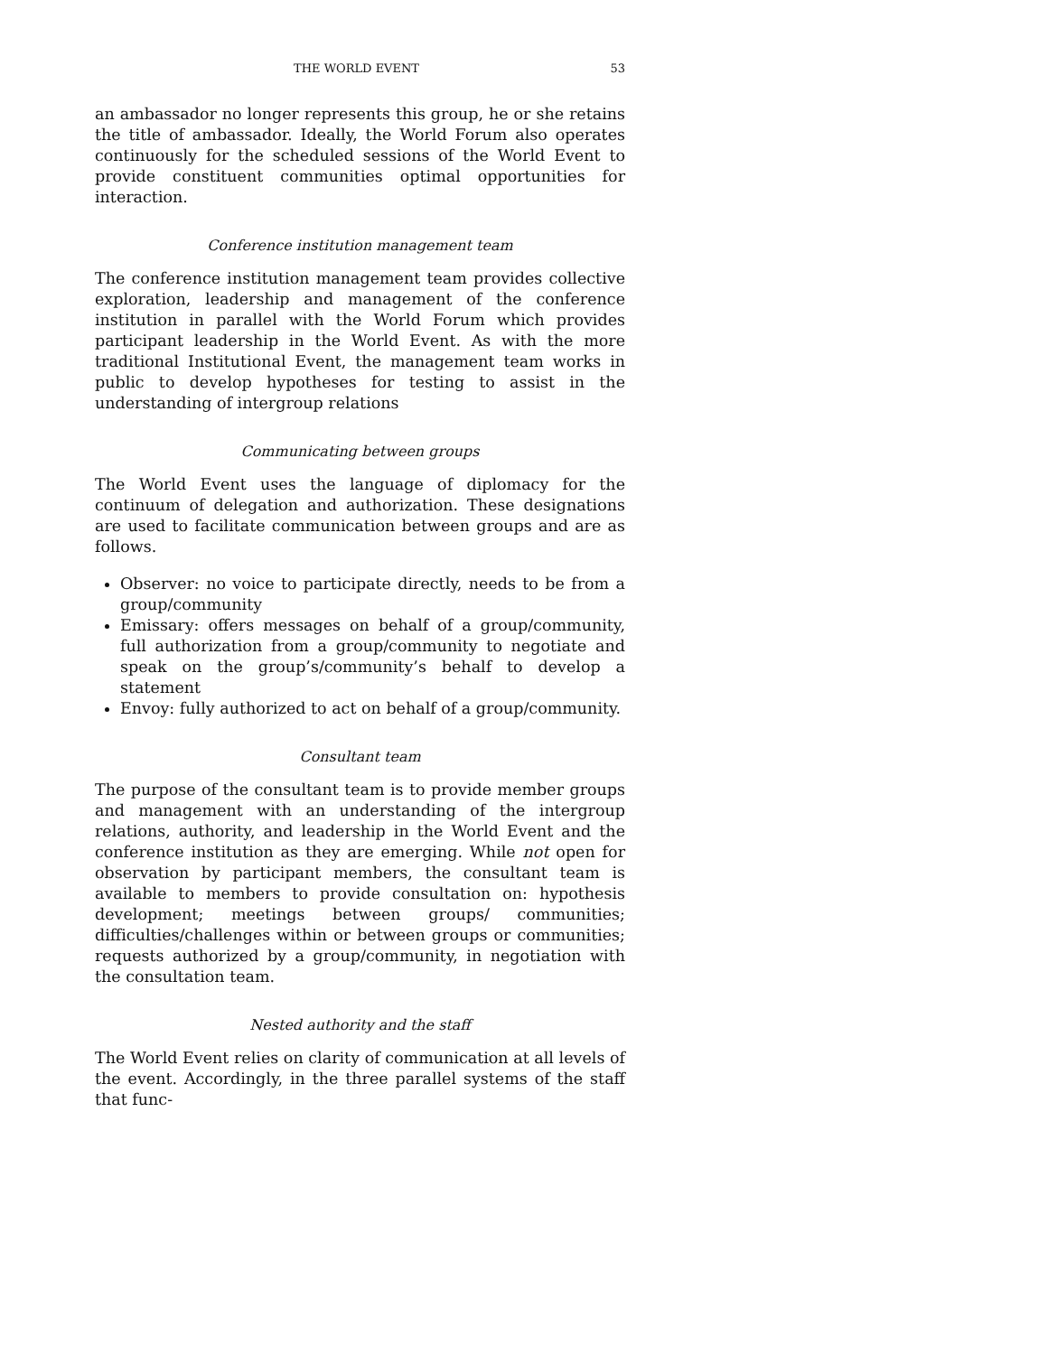THE WORLD EVENT 53
an ambassador no longer represents this group, he or she retains the title of ambassador. Ideally, the World Forum also operates continuously for the scheduled sessions of the World Event to provide constituent communities optimal opportunities for interaction.
Conference institution management team
The conference institution management team provides collective exploration, leadership and management of the conference institution in parallel with the World Forum which provides participant leadership in the World Event. As with the more traditional Institutional Event, the management team works in public to develop hypotheses for testing to assist in the understanding of intergroup relations
Communicating between groups
The World Event uses the language of diplomacy for the continuum of delegation and authorization. These designations are used to facilitate communication between groups and are as follows.
Observer: no voice to participate directly, needs to be from a group/community
Emissary: offers messages on behalf of a group/community, full authorization from a group/community to negotiate and speak on the group’s/community’s behalf to develop a statement
Envoy: fully authorized to act on behalf of a group/community.
Consultant team
The purpose of the consultant team is to provide member groups and management with an understanding of the intergroup relations, authority, and leadership in the World Event and the conference institution as they are emerging. While not open for observation by participant members, the consultant team is available to members to provide consultation on: hypothesis development; meetings between groups/ communities; difficulties/challenges within or between groups or communities; requests authorized by a group/community, in negotiation with the consultation team.
Nested authority and the staff
The World Event relies on clarity of communication at all levels of the event. Accordingly, in the three parallel systems of the staff that func-